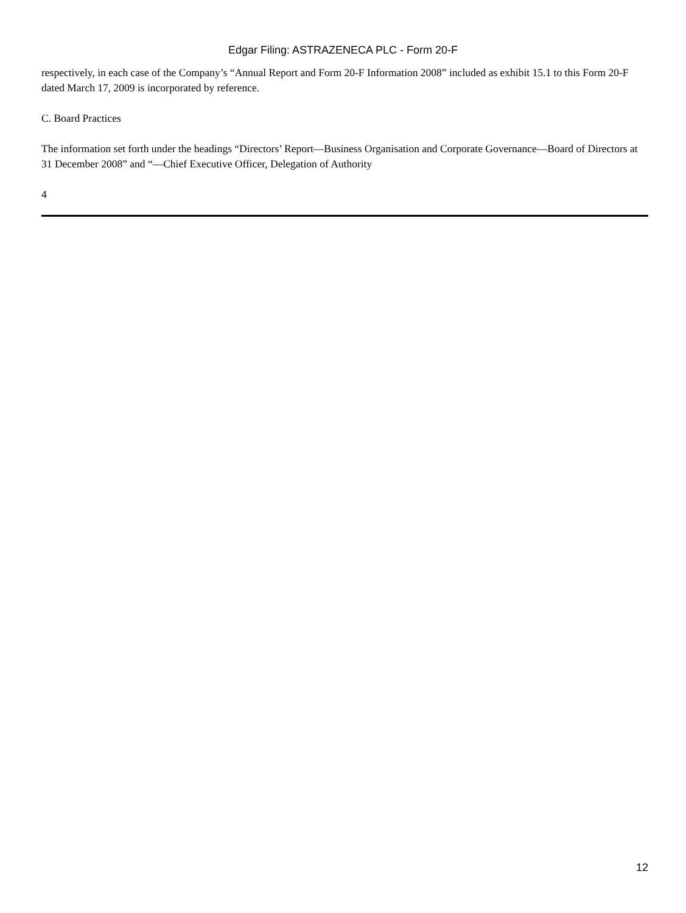Edgar Filing: ASTRAZENECA PLC - Form 20-F
respectively, in each case of the Company’s “Annual Report and Form 20-F Information 2008” included as exhibit 15.1 to this Form 20-F dated March 17, 2009 is incorporated by reference.
C. Board Practices
The information set forth under the headings “Directors’ Report—Business Organisation and Corporate Governance—Board of Directors at 31 December 2008” and “—Chief Executive Officer, Delegation of Authority
4
12